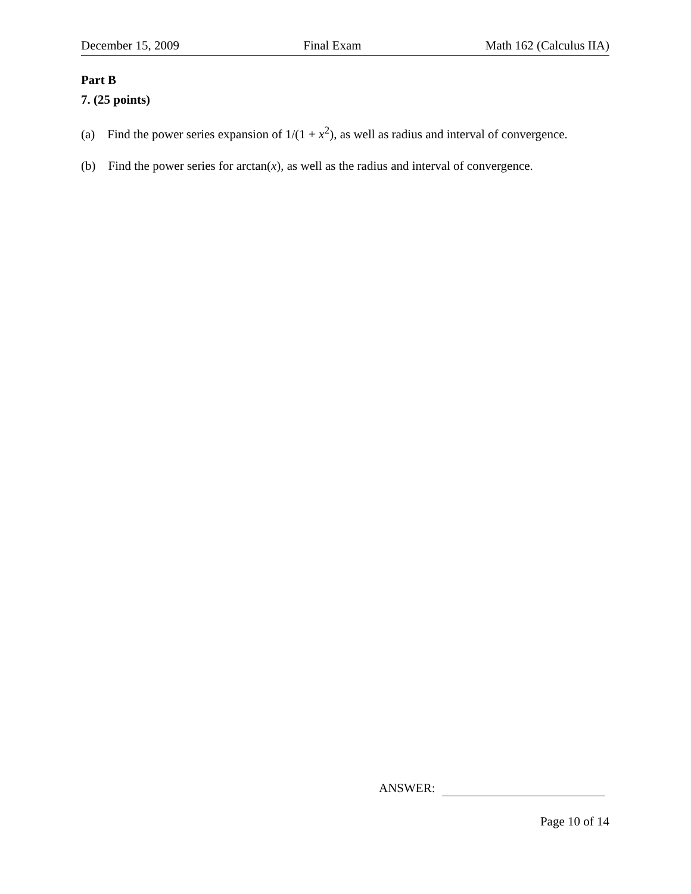December 15, 2009 Final Exam Math 162 (Calculus IIA)
Part B
7. (25 points)
(a) Find the power series expansion of 1/(1 + x<sup>2</sup>), as well as radius and interval of convergence.
(b) Find the power series for arctan(x), as well as the radius and interval of convergence.
ANSWER:
Page 10 of 14